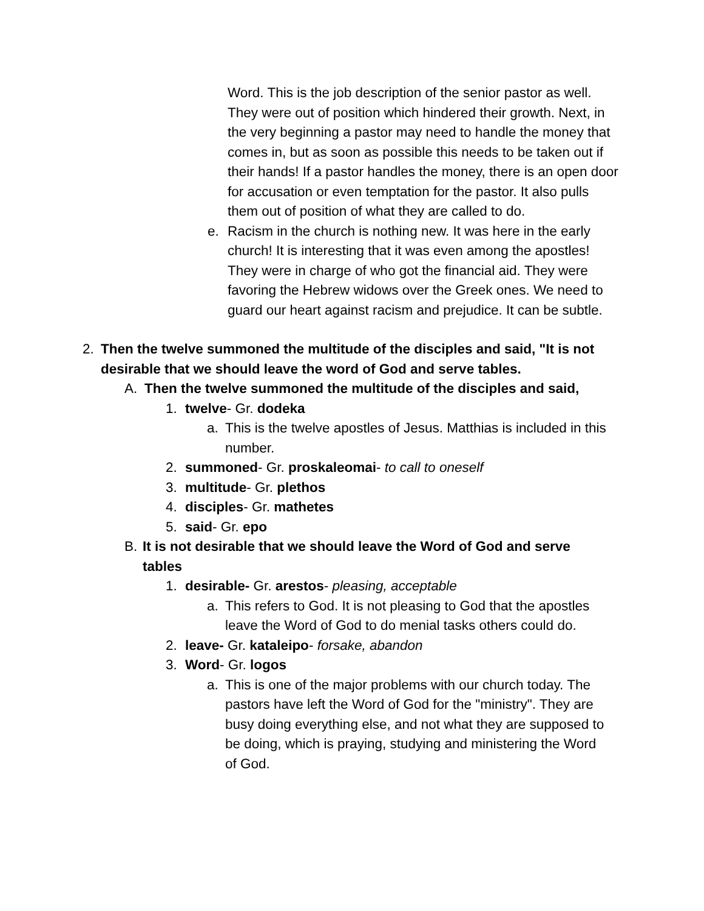Word. This is the job description of the senior pastor as well. They were out of position which hindered their growth. Next, in the very beginning a pastor may need to handle the money that comes in, but as soon as possible this needs to be taken out if their hands! If a pastor handles the money, there is an open door for accusation or even temptation for the pastor. It also pulls them out of position of what they are called to do.
e. Racism in the church is nothing new. It was here in the early church! It is interesting that it was even among the apostles! They were in charge of who got the financial aid. They were favoring the Hebrew widows over the Greek ones. We need to guard our heart against racism and prejudice. It can be subtle.
2. Then the twelve summoned the multitude of the disciples and said, "It is not desirable that we should leave the word of God and serve tables.
A. Then the twelve summoned the multitude of the disciples and said,
1. twelve- Gr. dodeka
a. This is the twelve apostles of Jesus. Matthias is included in this number.
2. summoned- Gr. proskaleomai- to call to oneself
3. multitude- Gr. plethos
4. disciples- Gr. mathetes
5. said- Gr. epo
B. It is not desirable that we should leave the Word of God and serve tables
1. desirable- Gr. arestos- pleasing, acceptable
a. This refers to God. It is not pleasing to God that the apostles leave the Word of God to do menial tasks others could do.
2. leave- Gr. kataleipo- forsake, abandon
3. Word- Gr. logos
a. This is one of the major problems with our church today. The pastors have left the Word of God for the "ministry". They are busy doing everything else, and not what they are supposed to be doing, which is praying, studying and ministering the Word of God.